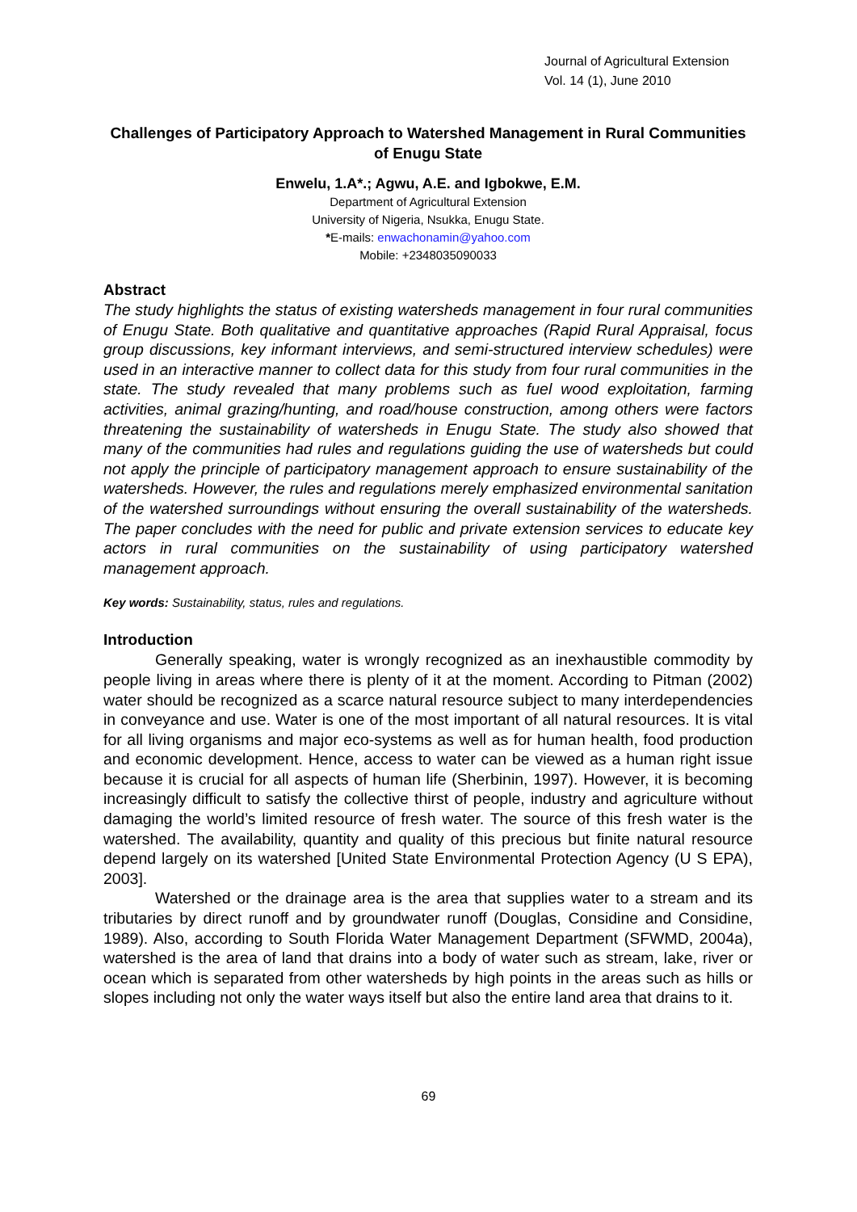Journal of Agricultural Extension
Vol. 14 (1), June 2010
Challenges of Participatory Approach to Watershed Management in Rural Communities of Enugu State
Enwelu, 1.A*.; Agwu, A.E. and Igbokwe, E.M.
Department of Agricultural Extension
University of Nigeria, Nsukka, Enugu State.
*E-mails: enwachonamin@yahoo.com
Mobile: +2348035090033
Abstract
The study highlights the status of existing watersheds management in four rural communities of Enugu State. Both qualitative and quantitative approaches (Rapid Rural Appraisal, focus group discussions, key informant interviews, and semi-structured interview schedules) were used in an interactive manner to collect data for this study from four rural communities in the state. The study revealed that many problems such as fuel wood exploitation, farming activities, animal grazing/hunting, and road/house construction, among others were factors threatening the sustainability of watersheds in Enugu State. The study also showed that many of the communities had rules and regulations guiding the use of watersheds but could not apply the principle of participatory management approach to ensure sustainability of the watersheds. However, the rules and regulations merely emphasized environmental sanitation of the watershed surroundings without ensuring the overall sustainability of the watersheds. The paper concludes with the need for public and private extension services to educate key actors in rural communities on the sustainability of using participatory watershed management approach.
Key words: Sustainability, status, rules and regulations.
Introduction
Generally speaking, water is wrongly recognized as an inexhaustible commodity by people living in areas where there is plenty of it at the moment. According to Pitman (2002) water should be recognized as a scarce natural resource subject to many interdependencies in conveyance and use. Water is one of the most important of all natural resources. It is vital for all living organisms and major eco-systems as well as for human health, food production and economic development. Hence, access to water can be viewed as a human right issue because it is crucial for all aspects of human life (Sherbinin, 1997). However, it is becoming increasingly difficult to satisfy the collective thirst of people, industry and agriculture without damaging the world’s limited resource of fresh water. The source of this fresh water is the watershed. The availability, quantity and quality of this precious but finite natural resource depend largely on its watershed [United State Environmental Protection Agency (U S EPA), 2003].
Watershed or the drainage area is the area that supplies water to a stream and its tributaries by direct runoff and by groundwater runoff (Douglas, Considine and Considine, 1989). Also, according to South Florida Water Management Department (SFWMD, 2004a), watershed is the area of land that drains into a body of water such as stream, lake, river or ocean which is separated from other watersheds by high points in the areas such as hills or slopes including not only the water ways itself but also the entire land area that drains to it.
69